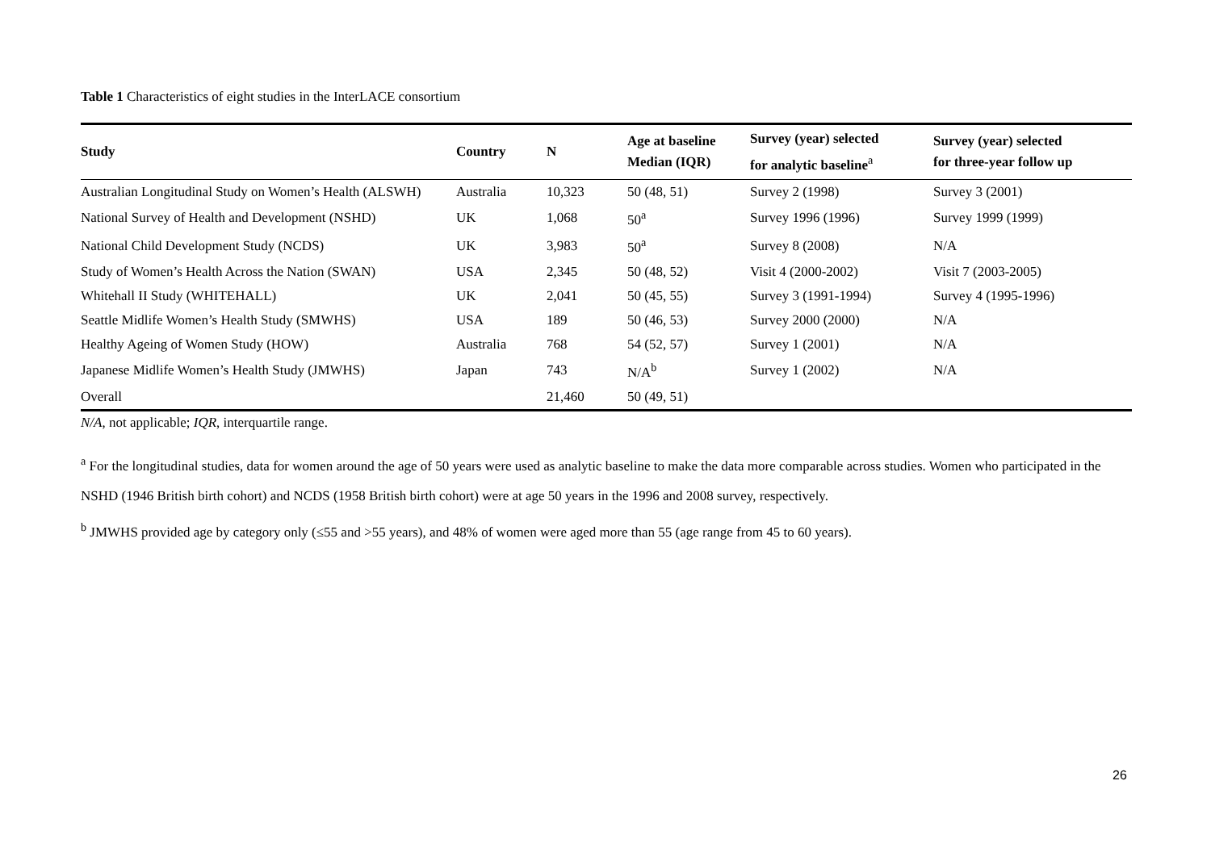Table 1 Characteristics of eight studies in the InterLACE consortium
| Study | Country | N | Age at baseline Median (IQR) | Survey (year) selected for analytic baseline<sup>a</sup> | Survey (year) selected for three-year follow up |
| --- | --- | --- | --- | --- | --- |
| Australian Longitudinal Study on Women’s Health (ALSWH) | Australia | 10,323 | 50 (48, 51) | Survey 2 (1998) | Survey 3 (2001) |
| National Survey of Health and Development (NSHD) | UK | 1,068 | 50<sup>a</sup> | Survey 1996 (1996) | Survey 1999 (1999) |
| National Child Development Study (NCDS) | UK | 3,983 | 50<sup>a</sup> | Survey 8 (2008) | N/A |
| Study of Women’s Health Across the Nation (SWAN) | USA | 2,345 | 50 (48, 52) | Visit 4 (2000-2002) | Visit 7 (2003-2005) |
| Whitehall II Study (WHITEHALL) | UK | 2,041 | 50 (45, 55) | Survey 3 (1991-1994) | Survey 4 (1995-1996) |
| Seattle Midlife Women’s Health Study (SMWHS) | USA | 189 | 50 (46, 53) | Survey 2000 (2000) | N/A |
| Healthy Ageing of Women Study (HOW) | Australia | 768 | 54 (52, 57) | Survey 1 (2001) | N/A |
| Japanese Midlife Women’s Health Study (JMWHS) | Japan | 743 | N/A<sup>b</sup> | Survey 1 (2002) | N/A |
| Overall | | 21,460 | 50 (49, 51) | | |
N/A, not applicable; IQR, interquartile range.
<sup>a</sup> For the longitudinal studies, data for women around the age of 50 years were used as analytic baseline to make the data more comparable across studies. Women who participated in the NSHD (1946 British birth cohort) and NCDS (1958 British birth cohort) were at age 50 years in the 1996 and 2008 survey, respectively.
<sup>b</sup> JMWHS provided age by category only (≤55 and >55 years), and 48% of women were aged more than 55 (age range from 45 to 60 years).
26